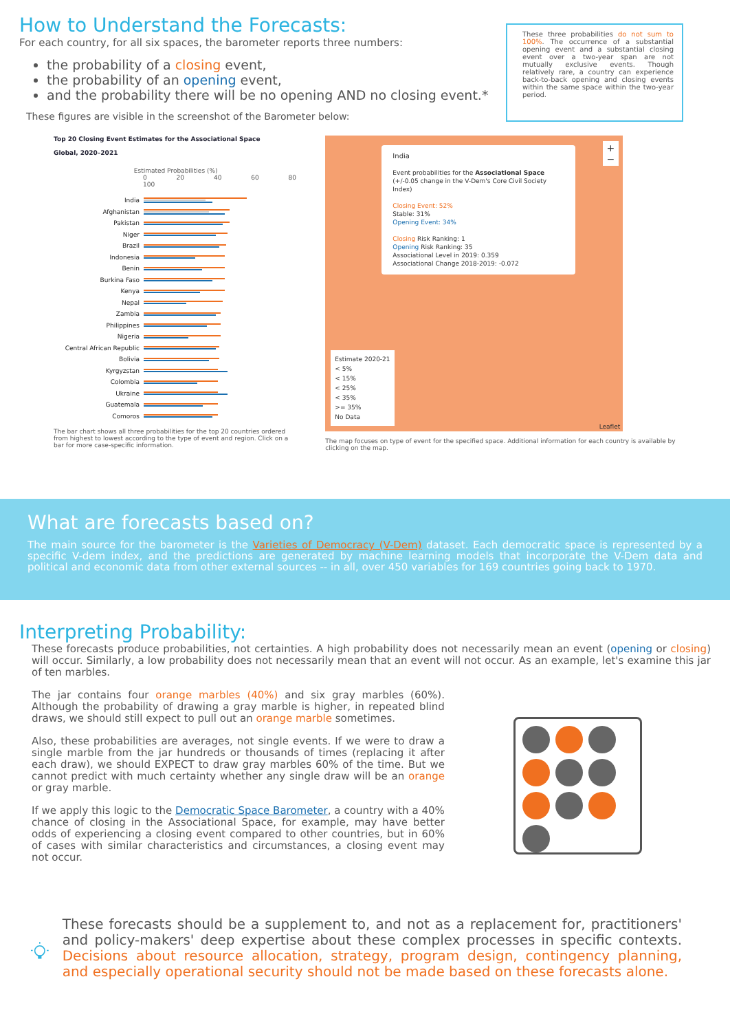How to Understand the Forecasts:
For each country, for all six spaces, the barometer reports three numbers:
the probability of a closing event,
the probability of an opening event,
and the probability there will be no opening AND no closing event.*
These figures are visible in the screenshot of the Barometer below:
These three probabilities do not sum to 100%. The occurrence of a substantial opening event and a substantial closing event over a two-year span are not mutually exclusive events. Though relatively rare, a country can experience back-to-back opening and closing events within the same space within the two-year period.
Top 20 Closing Event Estimates for the Associational Space
Global, 2020–2021
Estimated Probabilities (%)
0 20 40 60 80 100
India
Afghanistan
Pakistan
Niger
Brazil
Indonesia
Benin
Burkina Faso
Kenya
Nepal
Zambia
Philippines
Nigeria
Central African Republic
Bolivia
Kyrgyzstan
Colombia
Ukraine
Guatemala
Comoros
The bar chart shows all three probabilities for the top 20 countries ordered from highest to lowest according to the type of event and region. Click on a bar for more case-specific information.
India
Event probabilities for the Associational Space
(+/-0.05 change in the V-Dem's Core Civil Society Index)
Closing Event: 52%
Stable: 31%
Opening Event: 34%
Closing Risk Ranking: 1
Opening Risk Ranking: 35
Associational Level in 2019: 0.359
Associational Change 2018-2019: -0.072
+
−
Estimate 2020-21
< 5%
< 15%
< 25%
< 35%
>= 35%
No Data
Leaflet
The map focuses on type of event for the specified space. Additional information for each country is available by clicking on the map.
What are forecasts based on?
The main source for the barometer is the Varieties of Democracy (V-Dem) dataset. Each democratic space is represented by a specific V-dem index, and the predictions are generated by machine learning models that incorporate the V-Dem data and political and economic data from other external sources -- in all, over 450 variables for 169 countries going back to 1970.
Interpreting Probability:
These forecasts produce probabilities, not certainties. A high probability does not necessarily mean an event (opening or closing) will occur. Similarly, a low probability does not necessarily mean that an event will not occur. As an example, let's examine this jar of ten marbles.
The jar contains four orange marbles (40%) and six gray marbles (60%). Although the probability of drawing a gray marble is higher, in repeated blind draws, we should still expect to pull out an orange marble sometimes.
Also, these probabilities are averages, not single events. If we were to draw a single marble from the jar hundreds or thousands of times (replacing it after each draw), we should EXPECT to draw gray marbles 60% of the time. But we cannot predict with much certainty whether any single draw will be an orange or gray marble.
If we apply this logic to the Democratic Space Barometer, a country with a 40% chance of closing in the Associational Space, for example, may have better odds of experiencing a closing event compared to other countries, but in 60% of cases with similar characteristics and circumstances, a closing event may not occur.
These forecasts should be a supplement to, and not as a replacement for, practitioners' and policy-makers' deep expertise about these complex processes in specific contexts. Decisions about resource allocation, strategy, program design, contingency planning, and especially operational security should not be made based on these forecasts alone.